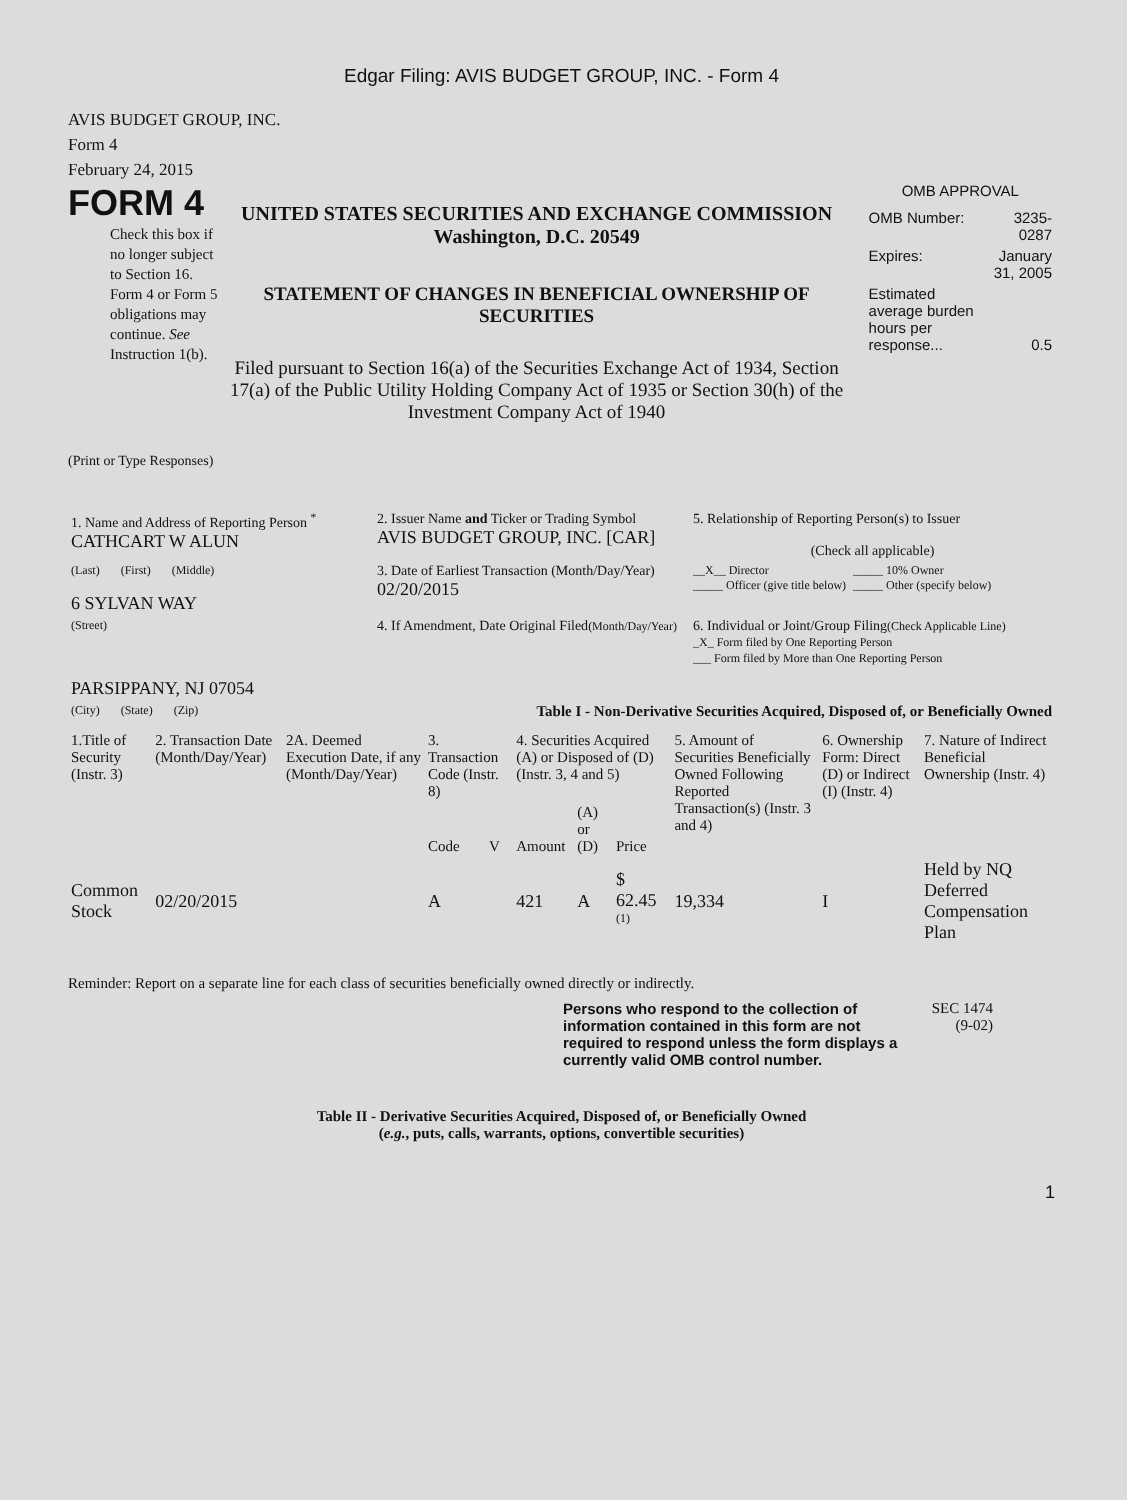Edgar Filing: AVIS BUDGET GROUP, INC. - Form 4
AVIS BUDGET GROUP, INC.
Form 4
February 24, 2015
FORM 4
Check this box if no longer subject to Section 16. Form 4 or Form 5 obligations may continue. See Instruction 1(b).
UNITED STATES SECURITIES AND EXCHANGE COMMISSION
Washington, D.C. 20549
STATEMENT OF CHANGES IN BENEFICIAL OWNERSHIP OF SECURITIES
Filed pursuant to Section 16(a) of the Securities Exchange Act of 1934, Section 17(a) of the Public Utility Holding Company Act of 1935 or Section 30(h) of the Investment Company Act of 1940
OMB APPROVAL
| OMB Number: | 3235-0287 |
| Expires: | January 31, 2005 |
| Estimated average burden hours per response... | 0.5 |
(Print or Type Responses)
| 1. Name and Address of Reporting Person <sup>*</sup> CATHCART W ALUN | 2. Issuer Name and Ticker or Trading Symbol AVIS BUDGET GROUP, INC. [CAR] | 5. Relationship of Reporting Person(s) to Issuer (Check all applicable) |
| (Last) (First) (Middle) 6 SYLVAN WAY | 3. Date of Earliest Transaction (Month/Day/Year) 02/20/2015 | __X__ Director _____ Officer (give title below) _____ 10% Owner _____ Other (specify below) |
| (Street) PARSIPPANY, NJ 07054 | 4. If Amendment, Date Original Filed (Month/Day/Year) | 6. Individual or Joint/Group Filing (Check Applicable Line) _X_ Form filed by One Reporting Person ___ Form filed by More than One Reporting Person |
| (City) (State) (Zip) | Table I - Non-Derivative Securities Acquired, Disposed of, or Beneficially Owned | |
| 1.Title of Security (Instr. 3) | 2. Transaction Date (Month/Day/Year) | 2A. Deemed Execution Date, if any (Month/Day/Year) | 3. Transaction Code (Instr. 8) | | 4. Securities Acquired (A) or Disposed of (D) (Instr. 3, 4 and 5) | | | 5. Amount of Securities Beneficially Owned Following Reported Transaction(s) (Instr. 3 and 4) | 6. Ownership Form: Direct (D) or Indirect (I) (Instr. 4) | 7. Nature of Indirect Beneficial Ownership (Instr. 4) |
| --- | --- | --- | --- | --- | --- | --- | --- | --- | --- | --- |
| | | | Code | V | Amount | (A) or (D) | Price | | | |
| Common Stock | 02/20/2015 | | A | | 421 | A | $ 62.45 <sup>(1)</sup> | 19,334 | I | Held by NQ Deferred Compensation Plan |
Reminder: Report on a separate line for each class of securities beneficially owned directly or indirectly.
Persons who respond to the collection of information contained in this form are not required to respond unless the form displays a currently valid OMB control number.
SEC 1474
(9-02)
Table II - Derivative Securities Acquired, Disposed of, or Beneficially Owned
(e.g., puts, calls, warrants, options, convertible securities)
1